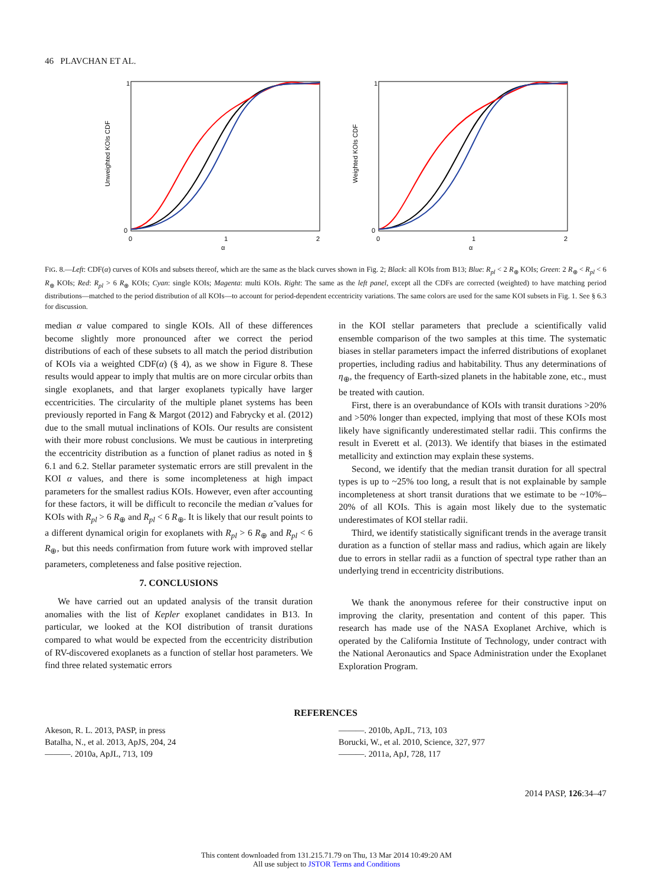46 PLAVCHAN ET AL.
Unweighted KOIs CDF
1
0
0
1
2
α
Weighted KOIs CDF
1
0
0
1
2
α
FIG. 8.—Left: CDF(α) curves of KOIs and subsets thereof, which are the same as the black curves shown in Fig. 2; Black: all KOIs from B13; Blue: R<sub>pl</sub> < 2 R<sub>⊕</sub> KOIs; Green: 2 R<sub>⊕</sub> < R<sub>pl</sub> < 6 R<sub>⊕</sub> KOIs; Red: R<sub>pl</sub> > 6 R<sub>⊕</sub> KOIs; Cyan: single KOIs; Magenta: multi KOIs. Right: The same as the left panel, except all the CDFs are corrected (weighted) to have matching period distributions—matched to the period distribution of all KOIs—to account for period-dependent eccentricity variations. The same colors are used for the same KOI subsets in Fig. 1. See § 6.3 for discussion.
median α value compared to single KOIs. All of these differences become slightly more pronounced after we correct the period distributions of each of these subsets to all match the period distribution of KOIs via a weighted CDF(α) (§ 4), as we show in Figure 8. These results would appear to imply that multis are on more circular orbits than single exoplanets, and that larger exoplanets typically have larger eccentricities. The circularity of the multiple planet systems has been previously reported in Fang & Margot (2012) and Fabrycky et al. (2012) due to the small mutual inclinations of KOIs. Our results are consistent with their more robust conclusions. We must be cautious in interpreting the eccentricity distribution as a function of planet radius as noted in § 6.1 and 6.2. Stellar parameter systematic errors are still prevalent in the KOI α values, and there is some incompleteness at high impact parameters for the smallest radius KOIs. However, even after accounting for these factors, it will be difficult to reconcile the median α̃ values for KOIs with R<sub>pl</sub> > 6 R<sub>⊕</sub> and R<sub>pl</sub> < 6 R<sub>⊕</sub>. It is likely that our result points to a different dynamical origin for exoplanets with R<sub>pl</sub> > 6 R<sub>⊕</sub> and R<sub>pl</sub> < 6 R<sub>⊕</sub>, but this needs confirmation from future work with improved stellar parameters, completeness and false positive rejection.
7. CONCLUSIONS
We have carried out an updated analysis of the transit duration anomalies with the list of Kepler exoplanet candidates in B13. In particular, we looked at the KOI distribution of transit durations compared to what would be expected from the eccentricity distribution of RV-discovered exoplanets as a function of stellar host parameters. We find three related systematic errors
in the KOI stellar parameters that preclude a scientifically valid ensemble comparison of the two samples at this time. The systematic biases in stellar parameters impact the inferred distributions of exoplanet properties, including radius and habitability. Thus any determinations of η<sub>⊕</sub>, the frequency of Earth-sized planets in the habitable zone, etc., must be treated with caution.
First, there is an overabundance of KOIs with transit durations >20% and >50% longer than expected, implying that most of these KOIs most likely have significantly underestimated stellar radii. This confirms the result in Everett et al. (2013). We identify that biases in the estimated metallicity and extinction may explain these systems.
Second, we identify that the median transit duration for all spectral types is up to ~25% too long, a result that is not explainable by sample incompleteness at short transit durations that we estimate to be ~10%–20% of all KOIs. This is again most likely due to the systematic underestimates of KOI stellar radii.
Third, we identify statistically significant trends in the average transit duration as a function of stellar mass and radius, which again are likely due to errors in stellar radii as a function of spectral type rather than an underlying trend in eccentricity distributions.
We thank the anonymous referee for their constructive input on improving the clarity, presentation and content of this paper. This research has made use of the NASA Exoplanet Archive, which is operated by the California Institute of Technology, under contract with the National Aeronautics and Space Administration under the Exoplanet Exploration Program.
REFERENCES
Akeson, R. L. 2013, PASP, in press
Batalha, N., et al. 2013, ApJS, 204, 24
———. 2010a, ApJL, 713, 109
———. 2010b, ApJL, 713, 103
Borucki, W., et al. 2010, Science, 327, 977
———. 2011a, ApJ, 728, 117
2014 PASP, 126:34–47
This content downloaded from 131.215.71.79 on Thu, 13 Mar 2014 10:49:20 AM
All use subject to JSTOR Terms and Conditions